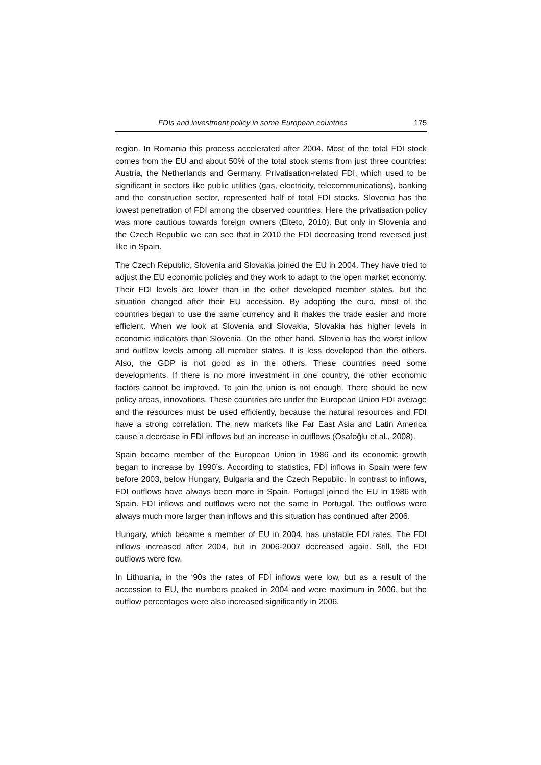FDIs and investment policy in some European countries 175
region. In Romania this process accelerated after 2004. Most of the total FDI stock comes from the EU and about 50% of the total stock stems from just three countries: Austria, the Netherlands and Germany. Privatisation-related FDI, which used to be significant in sectors like public utilities (gas, electricity, telecommunications), banking and the construction sector, represented half of total FDI stocks. Slovenia has the lowest penetration of FDI among the observed countries. Here the privatisation policy was more cautious towards foreign owners (Elteto, 2010). But only in Slovenia and the Czech Republic we can see that in 2010 the FDI decreasing trend reversed just like in Spain.
The Czech Republic, Slovenia and Slovakia joined the EU in 2004. They have tried to adjust the EU economic policies and they work to adapt to the open market economy. Their FDI levels are lower than in the other developed member states, but the situation changed after their EU accession. By adopting the euro, most of the countries began to use the same currency and it makes the trade easier and more efficient. When we look at Slovenia and Slovakia, Slovakia has higher levels in economic indicators than Slovenia. On the other hand, Slovenia has the worst inflow and outflow levels among all member states. It is less developed than the others. Also, the GDP is not good as in the others. These countries need some developments. If there is no more investment in one country, the other economic factors cannot be improved. To join the union is not enough. There should be new policy areas, innovations. These countries are under the European Union FDI average and the resources must be used efficiently, because the natural resources and FDI have a strong correlation. The new markets like Far East Asia and Latin America cause a decrease in FDI inflows but an increase in outflows (Osafoğlu et al., 2008).
Spain became member of the European Union in 1986 and its economic growth began to increase by 1990’s. According to statistics, FDI inflows in Spain were few before 2003, below Hungary, Bulgaria and the Czech Republic. In contrast to inflows, FDI outflows have always been more in Spain. Portugal joined the EU in 1986 with Spain. FDI inflows and outflows were not the same in Portugal. The outflows were always much more larger than inflows and this situation has continued after 2006.
Hungary, which became a member of EU in 2004, has unstable FDI rates. The FDI inflows increased after 2004, but in 2006-2007 decreased again. Still, the FDI outflows were few.
In Lithuania, in the ‘90s the rates of FDI inflows were low, but as a result of the accession to EU, the numbers peaked in 2004 and were maximum in 2006, but the outflow percentages were also increased significantly in 2006.